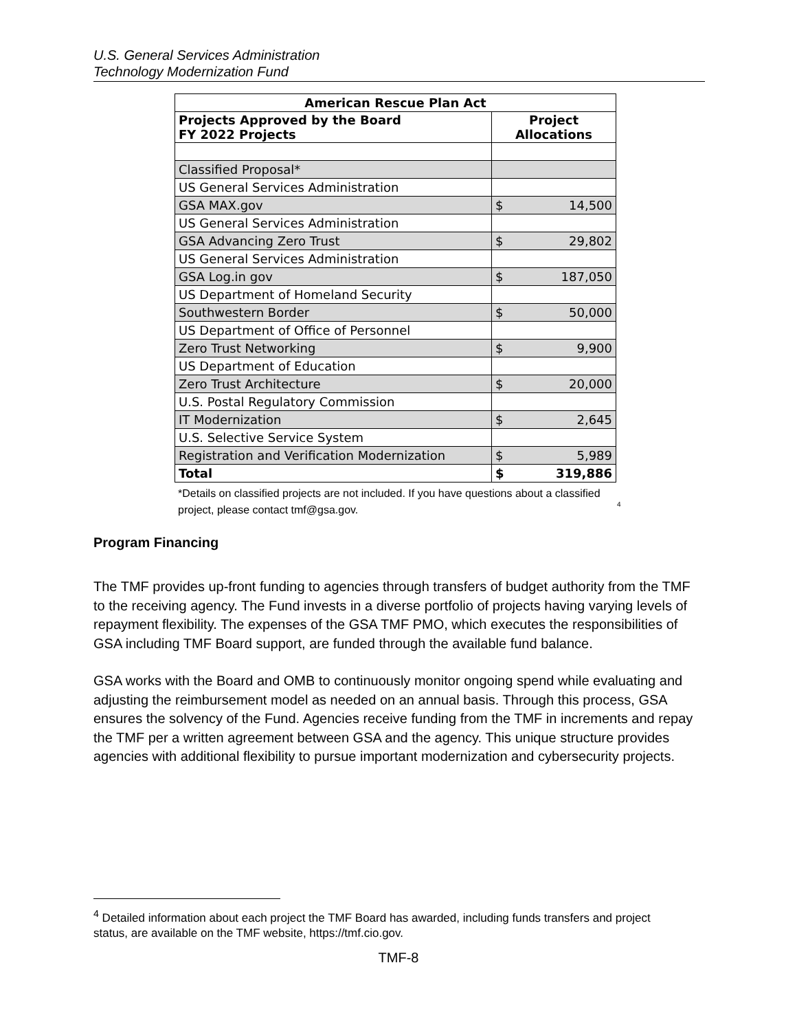U.S. General Services Administration
Technology Modernization Fund
| American Rescue Plan Act | |
| --- | --- |
| Projects Approved by the Board FY 2022 Projects | Project Allocations |
| Classified Proposal* | |
| US General Services Administration | |
| GSA MAX.gov | $ 14,500 |
| US General Services Administration | |
| GSA Advancing Zero Trust | $ 29,802 |
| US General Services Administration | |
| GSA Log.in gov | $ 187,050 |
| US Department of Homeland Security | |
| Southwestern Border | $ 50,000 |
| US Department of Office of Personnel | |
| Zero Trust Networking | $ 9,900 |
| US Department of Education | |
| Zero Trust Architecture | $ 20,000 |
| U.S. Postal Regulatory Commission | |
| IT Modernization | $ 2,645 |
| U.S. Selective Service System | |
| Registration and Verification Modernization | $ 5,989 |
| Total | $ 319,886 |
*Details on classified projects are not included. If you have questions about a classified project, please contact tmf@gsa.gov.
<sup>4</sup>
Program Financing
The TMF provides up-front funding to agencies through transfers of budget authority from the TMF to the receiving agency. The Fund invests in a diverse portfolio of projects having varying levels of repayment flexibility. The expenses of the GSA TMF PMO, which executes the responsibilities of GSA including TMF Board support, are funded through the available fund balance.
GSA works with the Board and OMB to continuously monitor ongoing spend while evaluating and adjusting the reimbursement model as needed on an annual basis. Through this process, GSA ensures the solvency of the Fund. Agencies receive funding from the TMF in increments and repay the TMF per a written agreement between GSA and the agency. This unique structure provides agencies with additional flexibility to pursue important modernization and cybersecurity projects.
<sup>4</sup> Detailed information about each project the TMF Board has awarded, including funds transfers and project status, are available on the TMF website, https://tmf.cio.gov.
TMF-8